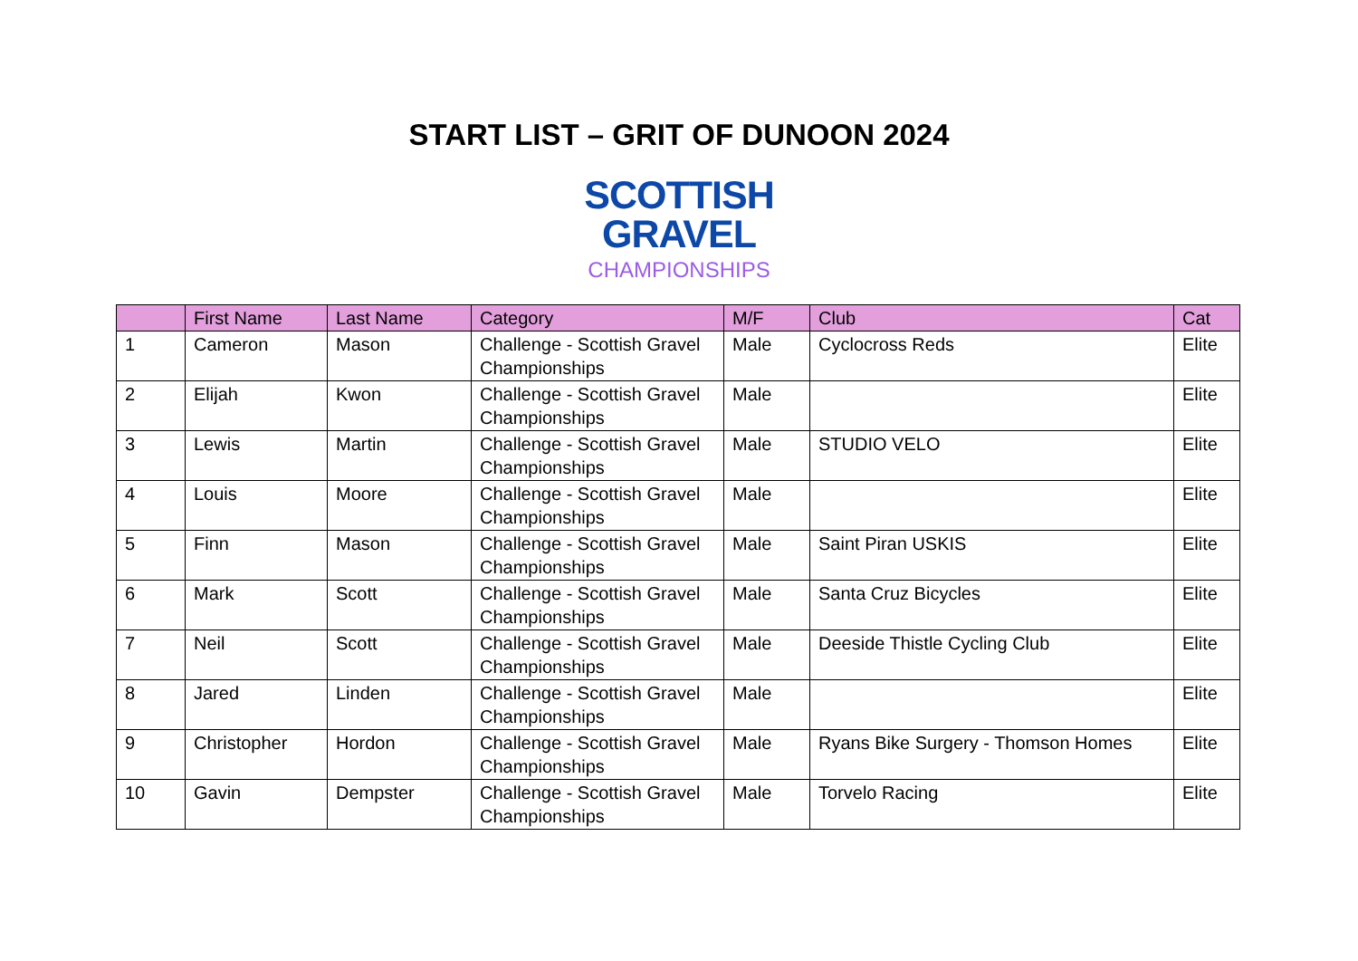START LIST – GRIT OF DUNOON 2024
SCOTTISH
GRAVEL
CHAMPIONSHIPS
| | First Name | Last Name | Category | M/F | Club | Cat |
| --- | --- | --- | --- | --- | --- | --- |
| 1 | Cameron | Mason | Challenge - Scottish Gravel Championships | Male | Cyclocross Reds | Elite |
| 2 | Elijah | Kwon | Challenge - Scottish Gravel Championships | Male | | Elite |
| 3 | Lewis | Martin | Challenge - Scottish Gravel Championships | Male | STUDIO VELO | Elite |
| 4 | Louis | Moore | Challenge - Scottish Gravel Championships | Male | | Elite |
| 5 | Finn | Mason | Challenge - Scottish Gravel Championships | Male | Saint Piran USKIS | Elite |
| 6 | Mark | Scott | Challenge - Scottish Gravel Championships | Male | Santa Cruz Bicycles | Elite |
| 7 | Neil | Scott | Challenge - Scottish Gravel Championships | Male | Deeside Thistle Cycling Club | Elite |
| 8 | Jared | Linden | Challenge - Scottish Gravel Championships | Male | | Elite |
| 9 | Christopher | Hordon | Challenge - Scottish Gravel Championships | Male | Ryans Bike Surgery - Thomson Homes | Elite |
| 10 | Gavin | Dempster | Challenge - Scottish Gravel Championships | Male | Torvelo Racing | Elite |